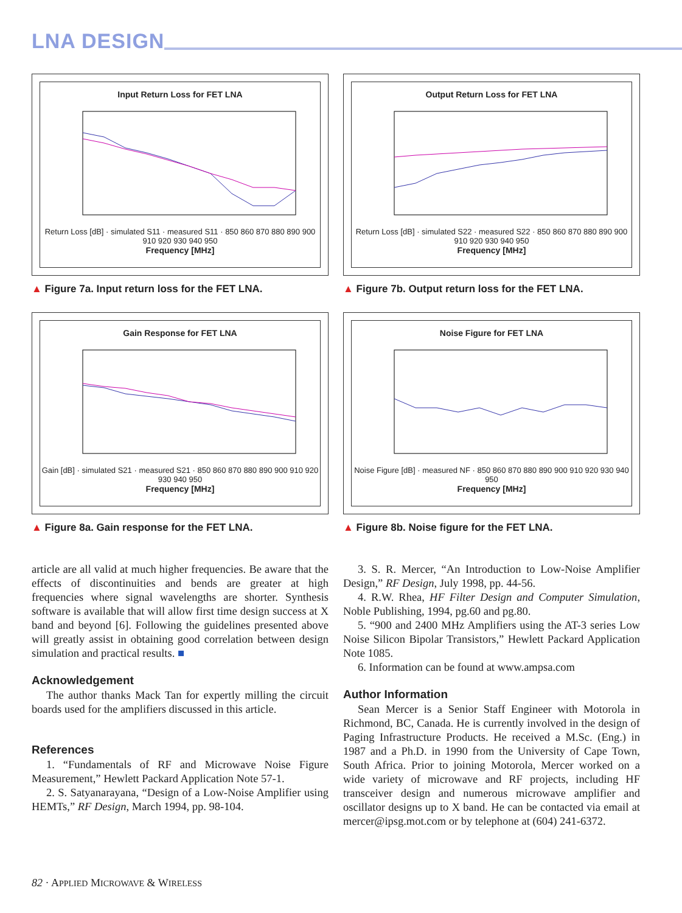LNA DESIGN
Input Return Loss for FET LNA
Return Loss [dB] · simulated S11 · measured S11 · 850 860 870 880 890 900 910 920 930 940 950
Frequency [MHz]
▲ Figure 7a. Input return loss for the FET LNA.
Output Return Loss for FET LNA
Return Loss [dB] · simulated S22 · measured S22 · 850 860 870 880 890 900 910 920 930 940 950
Frequency [MHz]
▲ Figure 7b. Output return loss for the FET LNA.
Gain Response for FET LNA
Gain [dB] · simulated S21 · measured S21 · 850 860 870 880 890 900 910 920 930 940 950
Frequency [MHz]
▲ Figure 8a. Gain response for the FET LNA.
Noise Figure for FET LNA
Noise Figure [dB] · measured NF · 850 860 870 880 890 900 910 920 930 940 950
Frequency [MHz]
▲ Figure 8b. Noise figure for the FET LNA.
article are all valid at much higher frequencies. Be aware that the effects of discontinuities and bends are greater at high frequencies where signal wavelengths are shorter. Synthesis software is available that will allow first time design success at X band and beyond [6]. Following the guidelines presented above will greatly assist in obtaining good correlation between design simulation and practical results. ■
Acknowledgement
The author thanks Mack Tan for expertly milling the circuit boards used for the amplifiers discussed in this article.
References
1. “Fundamentals of RF and Microwave Noise Figure Measurement,” Hewlett Packard Application Note 57-1.
2. S. Satyanarayana, “Design of a Low-Noise Amplifier using HEMTs,” RF Design, March 1994, pp. 98-104.
3. S. R. Mercer, “An Introduction to Low-Noise Amplifier Design,” RF Design, July 1998, pp. 44-56.
4. R.W. Rhea, HF Filter Design and Computer Simulation, Noble Publishing, 1994, pg.60 and pg.80.
5. “900 and 2400 MHz Amplifiers using the AT-3 series Low Noise Silicon Bipolar Transistors,” Hewlett Packard Application Note 1085.
6. Information can be found at www.ampsa.com
Author Information
Sean Mercer is a Senior Staff Engineer with Motorola in Richmond, BC, Canada. He is currently involved in the design of Paging Infrastructure Products. He received a M.Sc. (Eng.) in 1987 and a Ph.D. in 1990 from the University of Cape Town, South Africa. Prior to joining Motorola, Mercer worked on a wide variety of microwave and RF projects, including HF transceiver design and numerous microwave amplifier and oscillator designs up to X band. He can be contacted via email at mercer@ipsg.mot.com or by telephone at (604) 241-6372.
82 · APPLIED MICROWAVE & WIRELESS